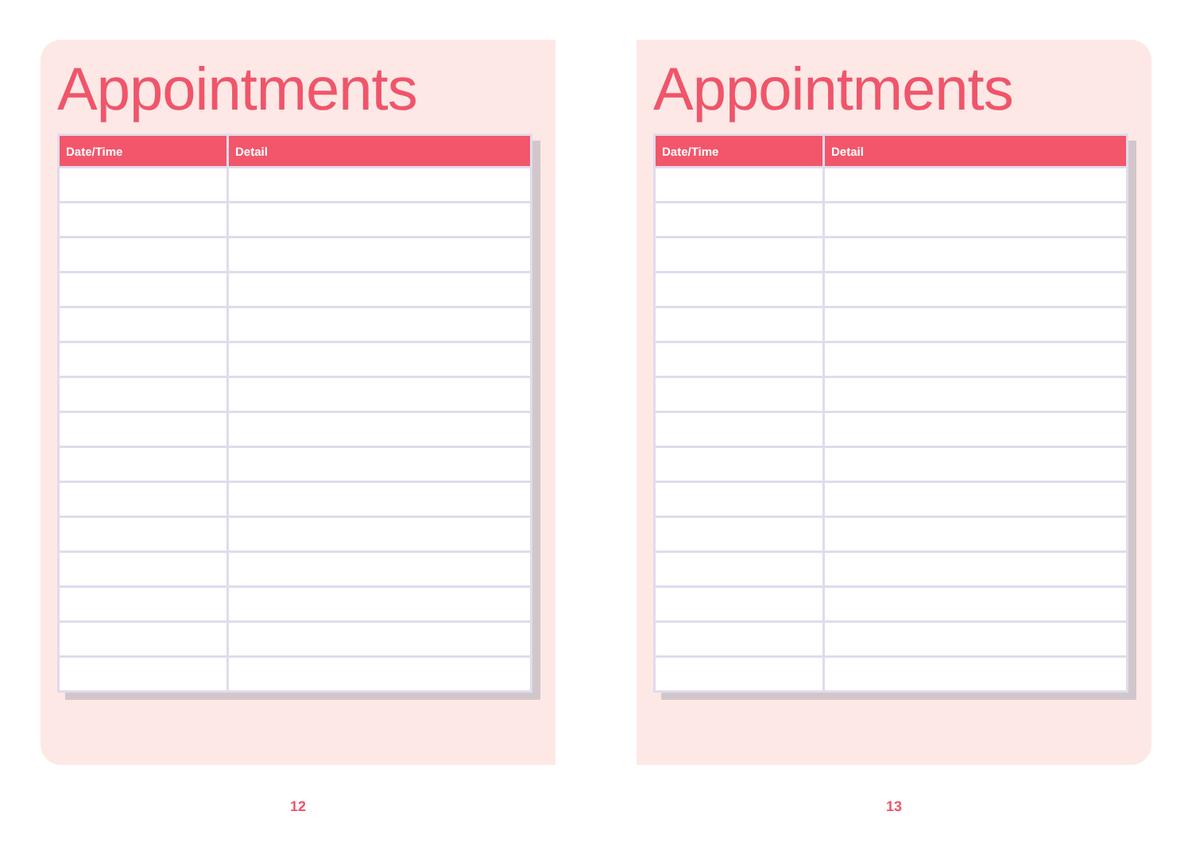Appointments
| Date/Time | Detail |
| --- | --- |
12
Appointments
| Date/Time | Detail |
| --- | --- |
13